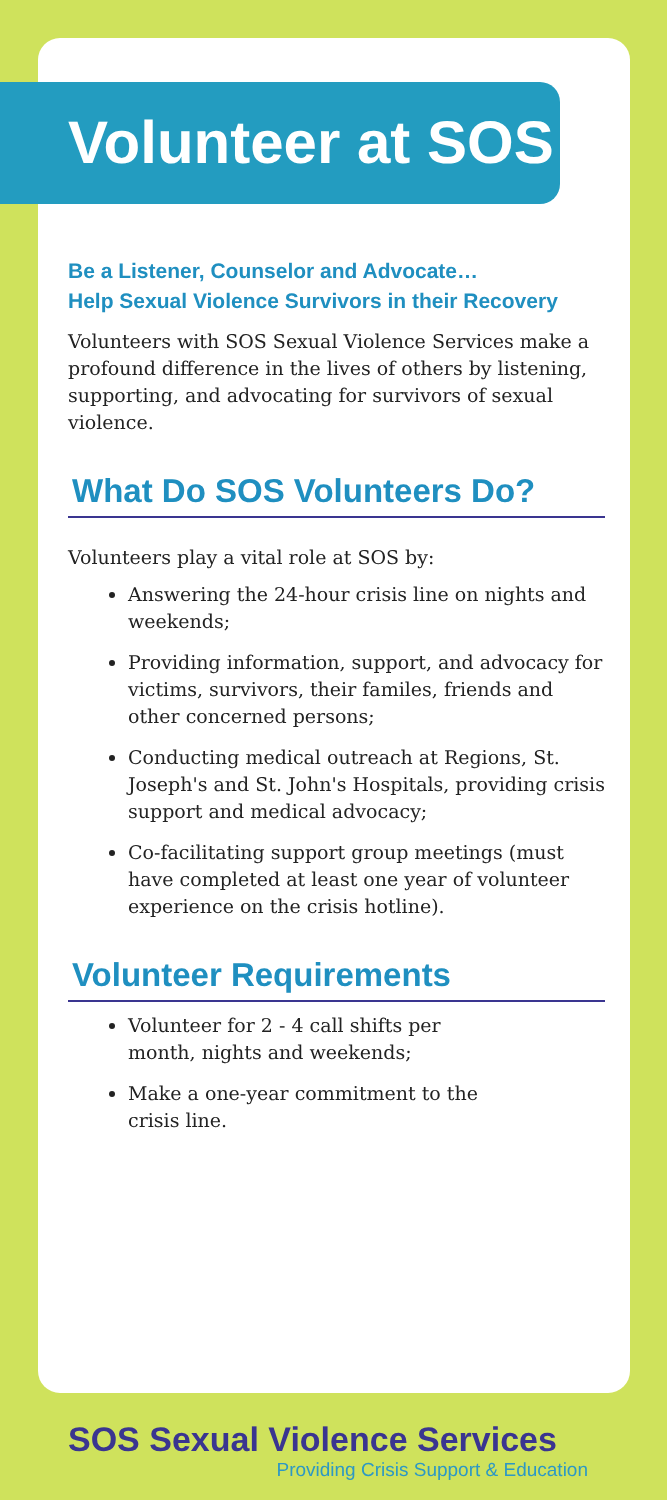Volunteer at SOS
Be a Listener, Counselor and Advocate…
Help Sexual Violence Survivors in their Recovery
Volunteers with SOS Sexual Violence Services make a profound difference in the lives of others by listening, supporting, and advocating for survivors of sexual violence.
What Do SOS Volunteers Do?
Volunteers play a vital role at SOS by:
Answering the 24-hour crisis line on nights and weekends;
Providing information, support, and advocacy for victims, survivors, their familes, friends and other concerned persons;
Conducting medical outreach at Regions, St. Joseph's and St. John's Hospitals, providing crisis support and medical advocacy;
Co-facilitating support group meetings (must have completed at least one year of volunteer experience on the crisis hotline).
Volunteer Requirements
Volunteer for 2 - 4 call shifts per month, nights and weekends;
Make a one-year commitment to the crisis line.
SOS Sexual Violence Services
Providing Crisis Support & Education